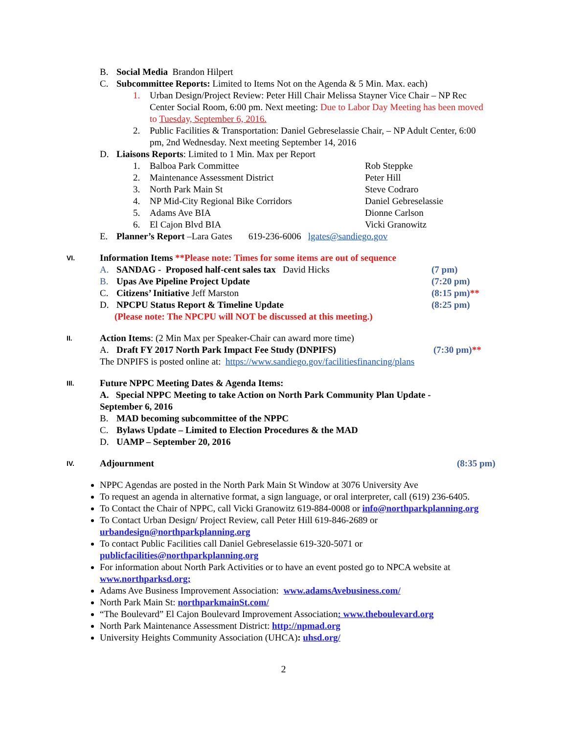B. Social Media Brandon Hilpert
C. Subcommittee Reports: Limited to Items Not on the Agenda & 5 Min. Max. each)
1. Urban Design/Project Review: Peter Hill Chair Melissa Stayner Vice Chair – NP Rec Center Social Room, 6:00 pm. Next meeting: Due to Labor Day Meeting has been moved to Tuesday, September 6, 2016.
2. Public Facilities & Transportation: Daniel Gebreselassie Chair, – NP Adult Center, 6:00 pm, 2nd Wednesday. Next meeting September 14, 2016
D. Liaisons Reports: Limited to 1 Min. Max per Report
1. Balboa Park Committee Rob Steppke
2. Maintenance Assessment District Peter Hill
3. North Park Main St Steve Codraro
4. NP Mid-City Regional Bike Corridors Daniel Gebreselassie
5. Adams Ave BIA Dionne Carlson
6. El Cajon Blvd BIA Vicki Granowitz
E. Planner’s Report –Lara Gates 619-236-6006 lgates@sandiego.gov
VI. Information Items **Please note: Times for some items are out of sequence
A. SANDAG - Proposed half-cent sales tax David Hicks (7 pm)
B. Upas Ave Pipeline Project Update (7:20 pm)
C. Citizens’ Initiative Jeff Marston (8:15 pm)**
D. NPCPU Status Report & Timeline Update (8:25 pm)
(Please note: The NPCPU will NOT be discussed at this meeting.)
II. Action Items: (2 Min Max per Speaker-Chair can award more time)
A. Draft FY 2017 North Park Impact Fee Study (DNPIFS) (7:30 pm)**
The DNPIFS is posted online at: https://www.sandiego.gov/facilitiesfinancing/plans
III. Future NPPC Meeting Dates & Agenda Items:
A. Special NPPC Meeting to take Action on North Park Community Plan Update - September 6, 2016
B. MAD becoming subcommittee of the NPPC
C. Bylaws Update – Limited to Election Procedures & the MAD
D. UAMP – September 20, 2016
IV. Adjournment (8:35 pm)
NPPC Agendas are posted in the North Park Main St Window at 3076 University Ave
To request an agenda in alternative format, a sign language, or oral interpreter, call (619) 236-6405.
To Contact the Chair of NPPC, call Vicki Granowitz 619-884-0008 or info@northparkplanning.org
To Contact Urban Design/ Project Review, call Peter Hill 619-846-2689 or urbandesign@northparkplanning.org
To contact Public Facilities call Daniel Gebreselassie 619-320-5071 or publicfacilities@northparkplanning.org
For information about North Park Activities or to have an event posted go to NPCA website at www.northparksd.org;
Adams Ave Business Improvement Association: www.adamsAvebusiness.com/
North Park Main St: northparkmainSt.com/
“The Boulevard” El Cajon Boulevard Improvement Association: www.theboulevard.org
North Park Maintenance Assessment District: http://npmad.org
University Heights Community Association (UHCA): uhsd.org/
2